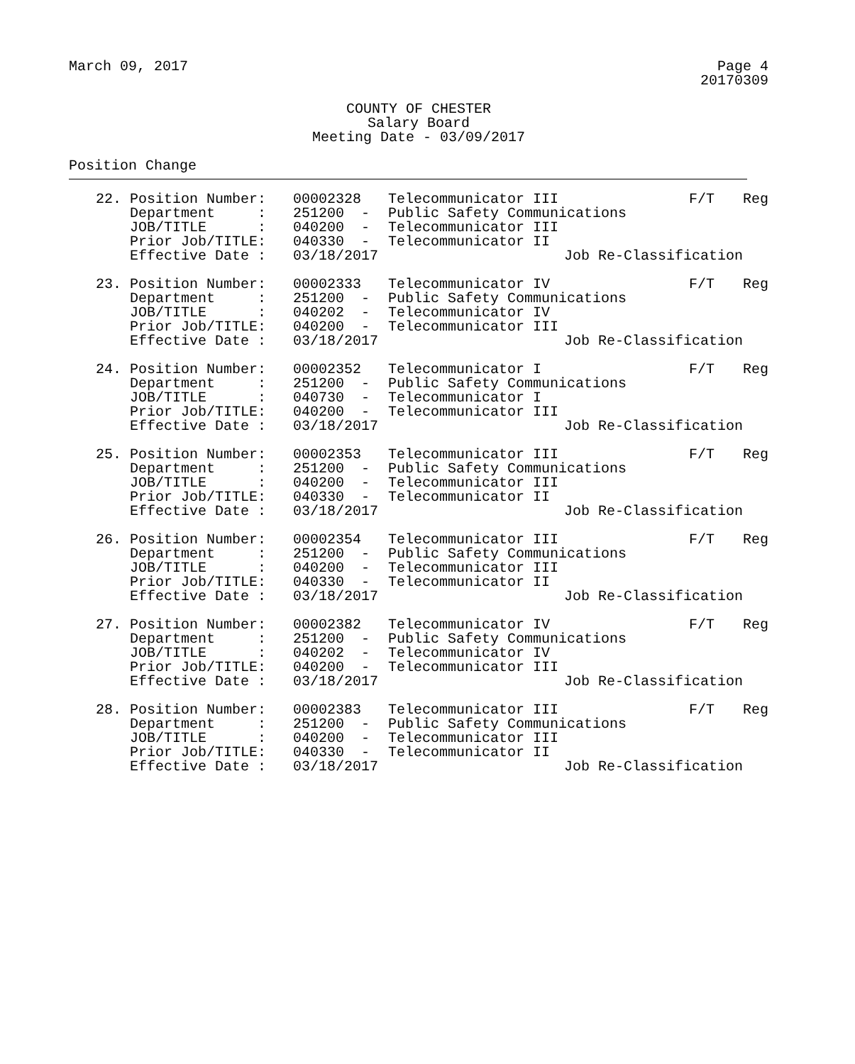March 09, 2017 Page 4
20170309
COUNTY OF CHESTER
Salary Board
Meeting Date - 03/09/2017
Position Change
| 22. | Position Number: | 00002328 | Telecommunicator III | F/T | Reg |
| | Department : | 251200 - | Public Safety Communications | | |
| | JOB/TITLE : | 040200 - | Telecommunicator III | | |
| | Prior Job/TITLE: | 040330 - | Telecommunicator II | | |
| | Effective Date : | 03/18/2017 | Job Re-Classification | | |
| 23. | Position Number: | 00002333 | Telecommunicator IV | F/T | Reg |
| | Department : | 251200 - | Public Safety Communications | | |
| | JOB/TITLE : | 040202 - | Telecommunicator IV | | |
| | Prior Job/TITLE: | 040200 - | Telecommunicator III | | |
| | Effective Date : | 03/18/2017 | Job Re-Classification | | |
| 24. | Position Number: | 00002352 | Telecommunicator I | F/T | Reg |
| | Department : | 251200 - | Public Safety Communications | | |
| | JOB/TITLE : | 040730 - | Telecommunicator I | | |
| | Prior Job/TITLE: | 040200 - | Telecommunicator III | | |
| | Effective Date : | 03/18/2017 | Job Re-Classification | | |
| 25. | Position Number: | 00002353 | Telecommunicator III | F/T | Reg |
| | Department : | 251200 - | Public Safety Communications | | |
| | JOB/TITLE : | 040200 - | Telecommunicator III | | |
| | Prior Job/TITLE: | 040330 - | Telecommunicator II | | |
| | Effective Date : | 03/18/2017 | Job Re-Classification | | |
| 26. | Position Number: | 00002354 | Telecommunicator III | F/T | Reg |
| | Department : | 251200 - | Public Safety Communications | | |
| | JOB/TITLE : | 040200 - | Telecommunicator III | | |
| | Prior Job/TITLE: | 040330 - | Telecommunicator II | | |
| | Effective Date : | 03/18/2017 | Job Re-Classification | | |
| 27. | Position Number: | 00002382 | Telecommunicator IV | F/T | Reg |
| | Department : | 251200 - | Public Safety Communications | | |
| | JOB/TITLE : | 040202 - | Telecommunicator IV | | |
| | Prior Job/TITLE: | 040200 - | Telecommunicator III | | |
| | Effective Date : | 03/18/2017 | Job Re-Classification | | |
| 28. | Position Number: | 00002383 | Telecommunicator III | F/T | Reg |
| | Department : | 251200 - | Public Safety Communications | | |
| | JOB/TITLE : | 040200 - | Telecommunicator III | | |
| | Prior Job/TITLE: | 040330 - | Telecommunicator II | | |
| | Effective Date : | 03/18/2017 | Job Re-Classification | | |